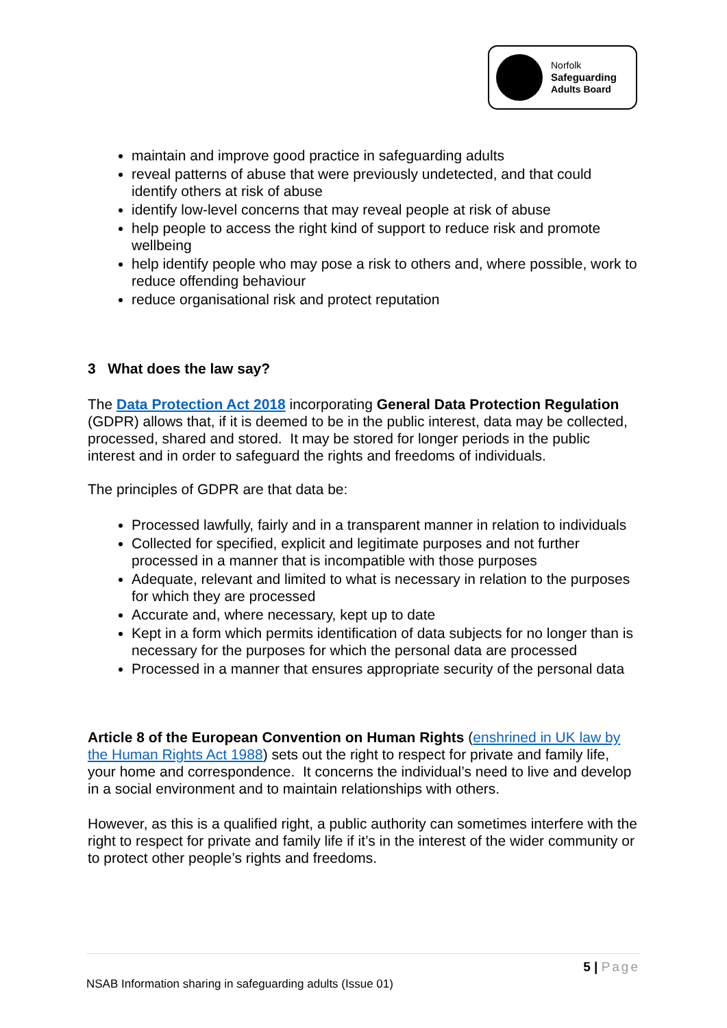Norfolk
Safeguarding
Adults Board
maintain and improve good practice in safeguarding adults
reveal patterns of abuse that were previously undetected, and that could identify others at risk of abuse
identify low-level concerns that may reveal people at risk of abuse
help people to access the right kind of support to reduce risk and promote wellbeing
help identify people who may pose a risk to others and, where possible, work to reduce offending behaviour
reduce organisational risk and protect reputation
3 What does the law say?
The Data Protection Act 2018 incorporating General Data Protection Regulation (GDPR) allows that, if it is deemed to be in the public interest, data may be collected, processed, shared and stored. It may be stored for longer periods in the public interest and in order to safeguard the rights and freedoms of individuals.
The principles of GDPR are that data be:
Processed lawfully, fairly and in a transparent manner in relation to individuals
Collected for specified, explicit and legitimate purposes and not further processed in a manner that is incompatible with those purposes
Adequate, relevant and limited to what is necessary in relation to the purposes for which they are processed
Accurate and, where necessary, kept up to date
Kept in a form which permits identification of data subjects for no longer than is necessary for the purposes for which the personal data are processed
Processed in a manner that ensures appropriate security of the personal data
Article 8 of the European Convention on Human Rights (enshrined in UK law by the Human Rights Act 1988) sets out the right to respect for private and family life, your home and correspondence. It concerns the individual’s need to live and develop in a social environment and to maintain relationships with others.
However, as this is a qualified right, a public authority can sometimes interfere with the right to respect for private and family life if it’s in the interest of the wider community or to protect other people’s rights and freedoms.
5 | Page
NSAB Information sharing in safeguarding adults (Issue 01)